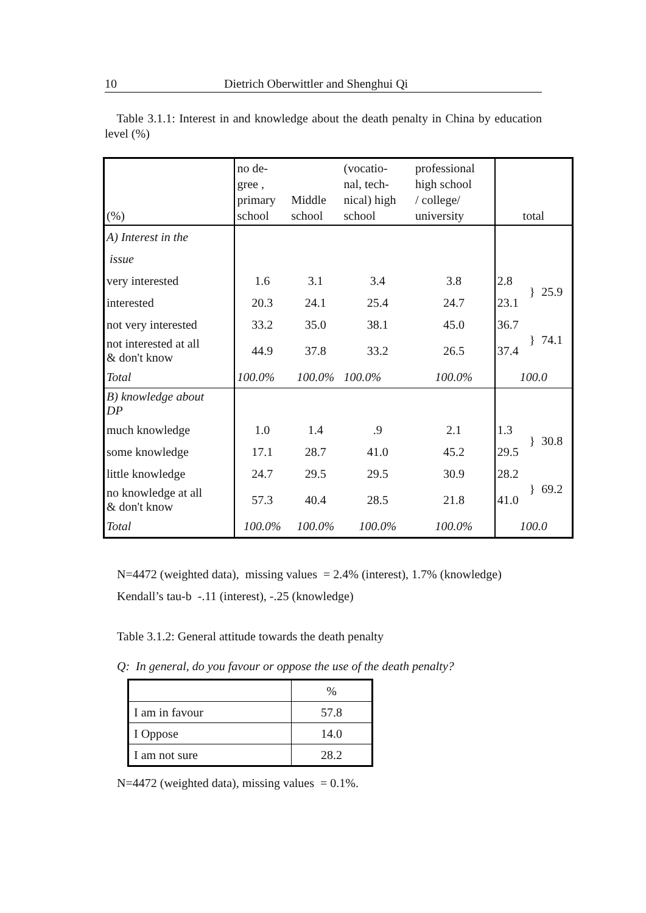10 Dietrich Oberwittler and Shenghui Qi
Table 3.1.1: Interest in and knowledge about the death penalty in China by education level (%)
| (%) | no de- gree , primary school | Middle school | (vocatio- nal, tech- nical) high school | professional high school / college/ university | total | | |
| A) Interest in the | | | | | | | |
| issue | | | | | | | |
| very interested | 1.6 | 3.1 | 3.4 | 3.8 | 2.8 | } | 25.9 |
| interested | 20.3 | 24.1 | 25.4 | 24.7 | 23.1 | | |
| not very interested | 33.2 | 35.0 | 38.1 | 45.0 | 36.7 | } | 74.1 |
| not interested at all & don't know | 44.9 | 37.8 | 33.2 | 26.5 | 37.4 | | |
| Total | 100.0% | 100.0% | 100.0% | 100.0% | 100.0 | | |
| B) knowledge about DP | | | | | | | |
| much knowledge | 1.0 | 1.4 | .9 | 2.1 | 1.3 | } | 30.8 |
| some knowledge | 17.1 | 28.7 | 41.0 | 45.2 | 29.5 | | |
| little knowledge | 24.7 | 29.5 | 29.5 | 30.9 | 28.2 | } | 69.2 |
| no knowledge at all & don't know | 57.3 | 40.4 | 28.5 | 21.8 | 41.0 | | |
| Total | 100.0% | 100.0% | 100.0% | 100.0% | 100.0 | | |
N=4472 (weighted data), missing values = 2.4% (interest), 1.7% (knowledge)
Kendall’s tau-b -.11 (interest), -.25 (knowledge)
Table 3.1.2: General attitude towards the death penalty
Q: In general, do you favour or oppose the use of the death penalty?
| | % |
| I am in favour | 57.8 |
| I Oppose | 14.0 |
| I am not sure | 28.2 |
N=4472 (weighted data), missing values = 0.1%.